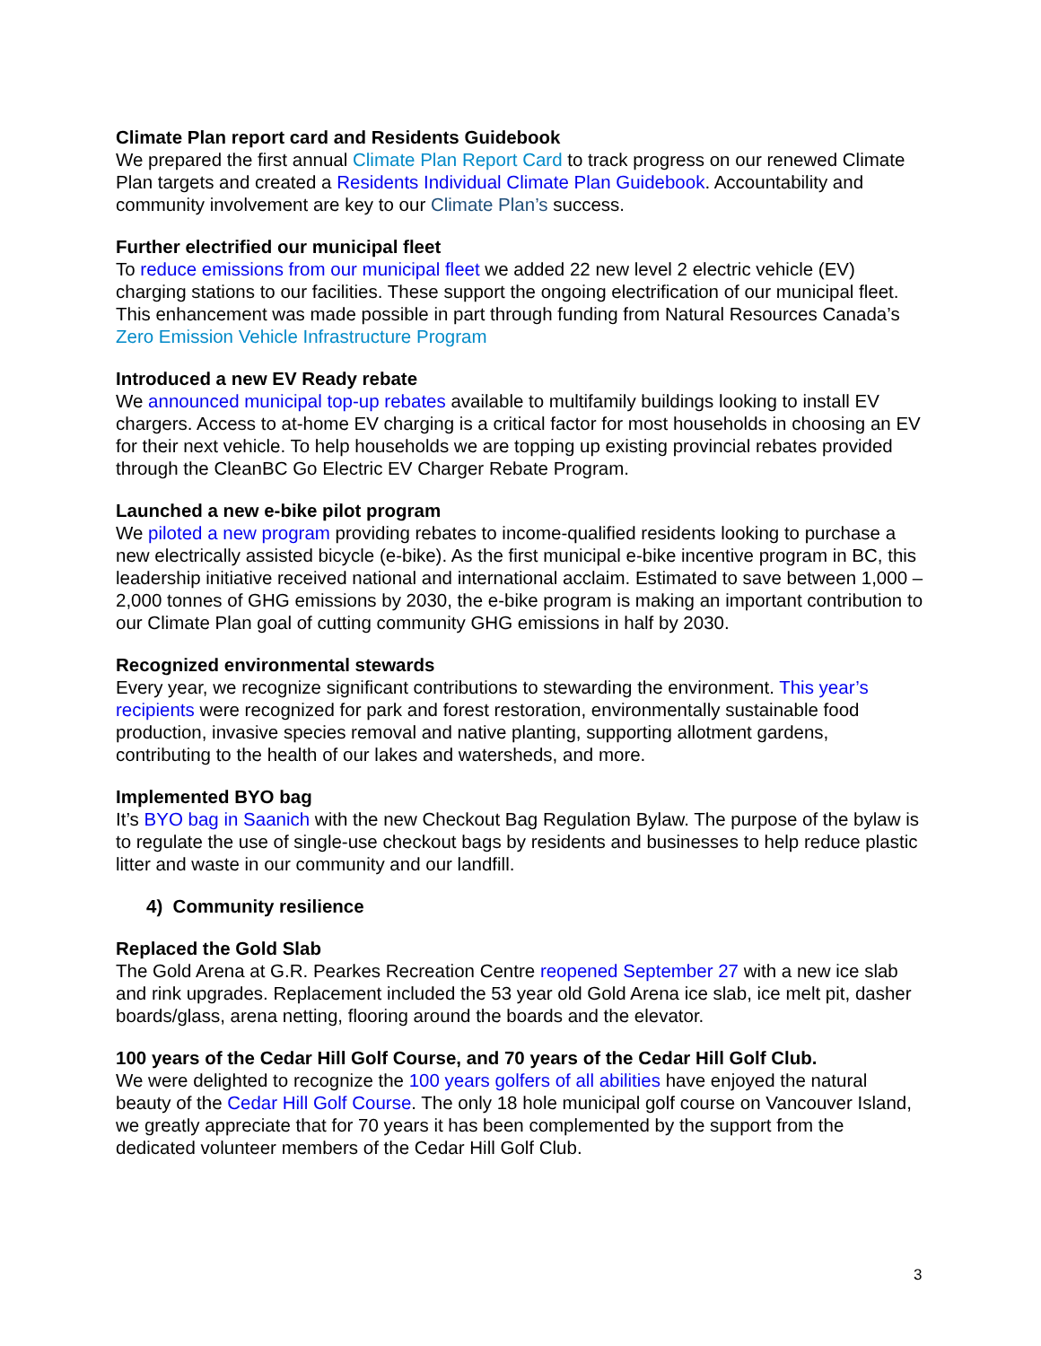Climate Plan report card and Residents Guidebook
We prepared the first annual Climate Plan Report Card to track progress on our renewed Climate Plan targets and created a Residents Individual Climate Plan Guidebook. Accountability and community involvement are key to our Climate Plan’s success.
Further electrified our municipal fleet
To reduce emissions from our municipal fleet we added 22 new level 2 electric vehicle (EV) charging stations to our facilities. These support the ongoing electrification of our municipal fleet. This enhancement was made possible in part through funding from Natural Resources Canada’s Zero Emission Vehicle Infrastructure Program
Introduced a new EV Ready rebate
We announced municipal top-up rebates available to multifamily buildings looking to install EV chargers. Access to at-home EV charging is a critical factor for most households in choosing an EV for their next vehicle. To help households we are topping up existing provincial rebates provided through the CleanBC Go Electric EV Charger Rebate Program.
Launched a new e-bike pilot program
We piloted a new program providing rebates to income-qualified residents looking to purchase a new electrically assisted bicycle (e-bike). As the first municipal e-bike incentive program in BC, this leadership initiative received national and international acclaim. Estimated to save between 1,000 – 2,000 tonnes of GHG emissions by 2030, the e-bike program is making an important contribution to our Climate Plan goal of cutting community GHG emissions in half by 2030.
Recognized environmental stewards
Every year, we recognize significant contributions to stewarding the environment. This year’s recipients were recognized for park and forest restoration, environmentally sustainable food production, invasive species removal and native planting, supporting allotment gardens, contributing to the health of our lakes and watersheds, and more.
Implemented BYO bag
It’s BYO bag in Saanich with the new Checkout Bag Regulation Bylaw. The purpose of the bylaw is to regulate the use of single-use checkout bags by residents and businesses to help reduce plastic litter and waste in our community and our landfill.
4) Community resilience
Replaced the Gold Slab
The Gold Arena at G.R. Pearkes Recreation Centre reopened September 27 with a new ice slab and rink upgrades. Replacement included the 53 year old Gold Arena ice slab, ice melt pit, dasher boards/glass, arena netting, flooring around the boards and the elevator.
100 years of the Cedar Hill Golf Course, and 70 years of the Cedar Hill Golf Club.
We were delighted to recognize the 100 years golfers of all abilities have enjoyed the natural beauty of the Cedar Hill Golf Course. The only 18 hole municipal golf course on Vancouver Island, we greatly appreciate that for 70 years it has been complemented by the support from the dedicated volunteer members of the Cedar Hill Golf Club.
3